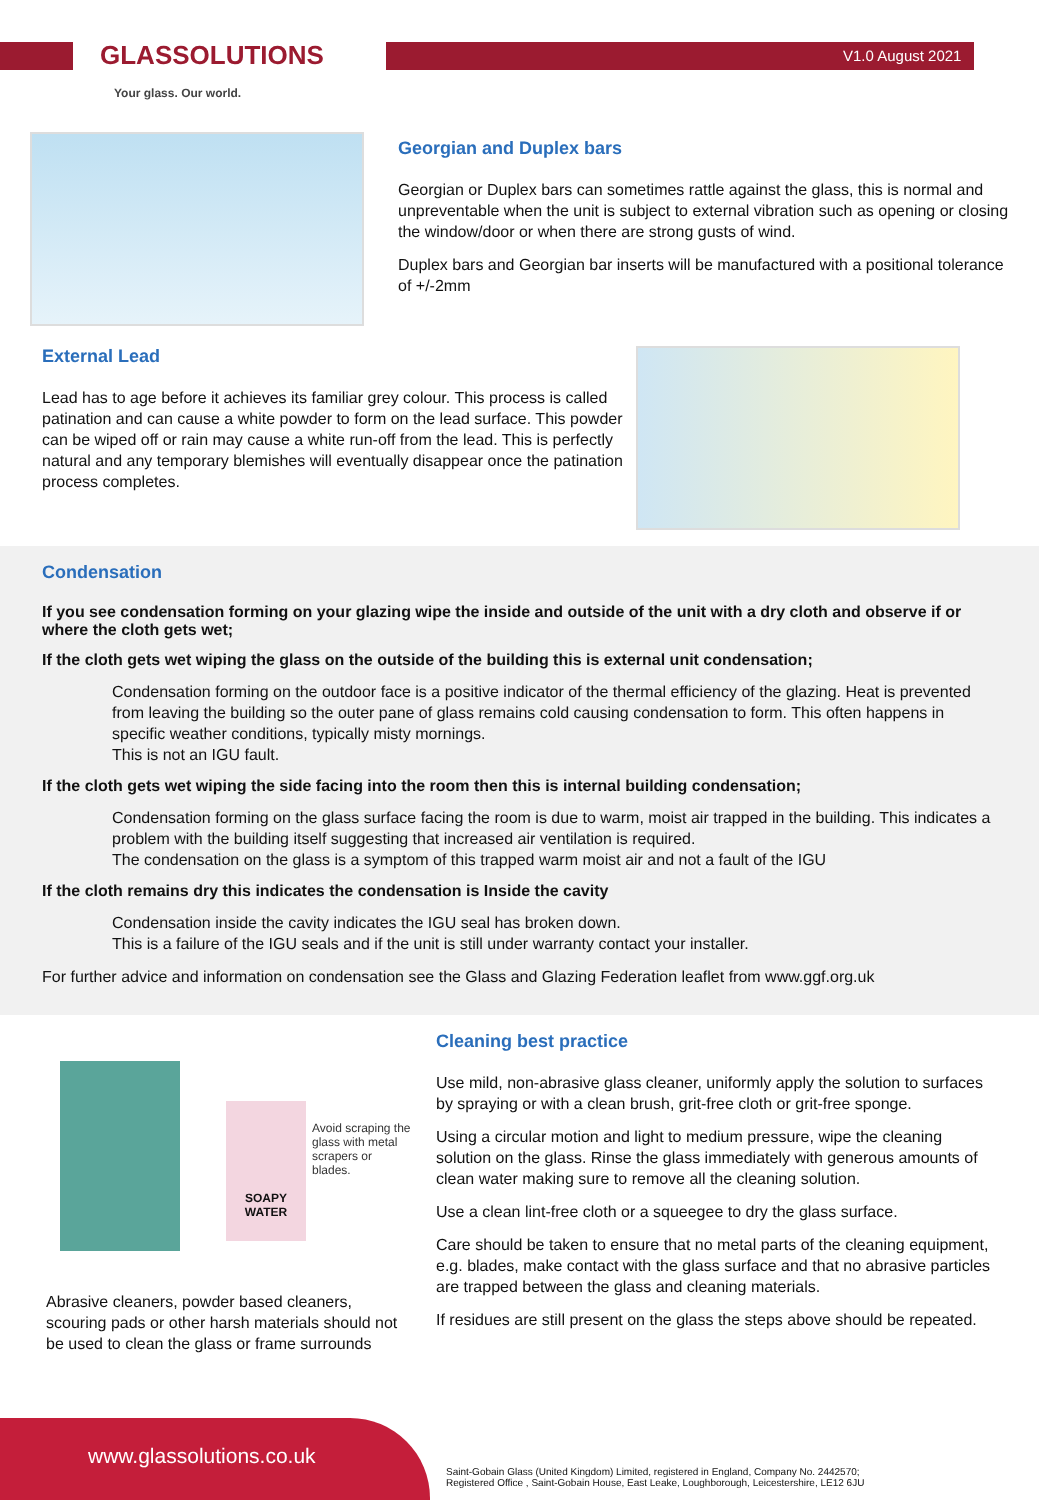GLASSOLUTIONS
Your glass. Our world.
V1.0 August 2021
Georgian and Duplex bars
Georgian or Duplex bars can sometimes rattle against the glass, this is normal and unpreventable when the unit is subject to external vibration such as opening or closing the window/door or when there are strong gusts of wind.
Duplex bars and Georgian bar inserts will be manufactured with a positional tolerance of +/-2mm
External Lead
Lead has to age before it achieves its familiar grey colour. This process is called patination and can cause a white powder to form on the lead surface. This powder can be wiped off or rain may cause a white run-off from the lead. This is perfectly natural and any temporary blemishes will eventually disappear once the patination process completes.
Condensation
If you see condensation forming on your glazing wipe the inside and outside of the unit with a dry cloth and observe if or where the cloth gets wet;
If the cloth gets wet wiping the glass on the outside of the building this is external unit condensation;
Condensation forming on the outdoor face is a positive indicator of the thermal efficiency of the glazing. Heat is prevented from leaving the building so the outer pane of glass remains cold causing condensation to form. This often happens in specific weather conditions, typically misty mornings.
This is not an IGU fault.
If the cloth gets wet wiping the side facing into the room then this is internal building condensation;
Condensation forming on the glass surface facing the room is due to warm, moist air trapped in the building. This indicates a problem with the building itself suggesting that increased air ventilation is required.
The condensation on the glass is a symptom of this trapped warm moist air and not a fault of the IGU
If the cloth remains dry this indicates the condensation is Inside the cavity
Condensation inside the cavity indicates the IGU seal has broken down.
This is a failure of the IGU seals and if the unit is still under warranty contact your installer.
For further advice and information on condensation see the Glass and Glazing Federation leaflet from www.ggf.org.uk
SOAPY WATER
Avoid scraping the glass with metal scrapers or blades.
Abrasive cleaners, powder based cleaners, scouring pads or other harsh materials should not be used to clean the glass or frame surrounds
Cleaning best practice
Use mild, non-abrasive glass cleaner, uniformly apply the solution to surfaces by spraying or with a clean brush, grit-free cloth or grit-free sponge.
Using a circular motion and light to medium pressure, wipe the cleaning solution on the glass. Rinse the glass immediately with generous amounts of clean water making sure to remove all the cleaning solution.
Use a clean lint-free cloth or a squeegee to dry the glass surface.
Care should be taken to ensure that no metal parts of the cleaning equipment, e.g. blades, make contact with the glass surface and that no abrasive particles are trapped between the glass and cleaning materials.
If residues are still present on the glass the steps above should be repeated.
www.glassolutions.co.uk
Saint-Gobain Glass (United Kingdom) Limited, registered in England, Company No. 2442570;
Registered Office , Saint-Gobain House, East Leake, Loughborough, Leicestershire, LE12 6JU